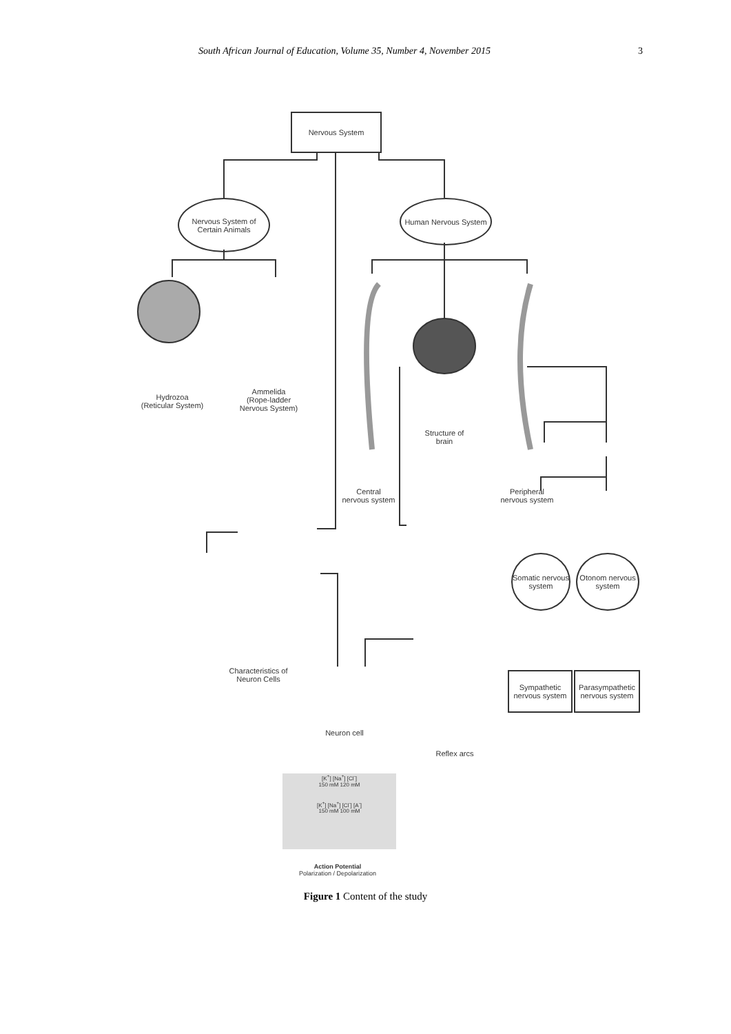South African Journal of Education, Volume 35, Number 4, November 2015 3
Nervous System
Nervous System of Certain Animals
Human Nervous System
Hydrozoa
(Reticular System)
Ammelida
(Rope-ladder
Nervous System)
Structure of
brain
Central
nervous system
Peripheral
nervous system
Somatic nervous system
Otonom nervous system
Characteristics of
Neuron Cells
Sympathetic nervous system
Parasympathetic nervous system
Neuron cell
Reflex arcs
[K<sup>+</sup>] [Na<sup>+</sup>] [Cl<sup>-</sup>]
150 mM 120 mM
[K<sup>+</sup>] [Na<sup>+</sup>] [Cl<sup>-</sup>] [A<sup>-</sup>]
150 mM 100 mM
Action Potential
Polarization / Depolarization
Figure 1 Content of the study